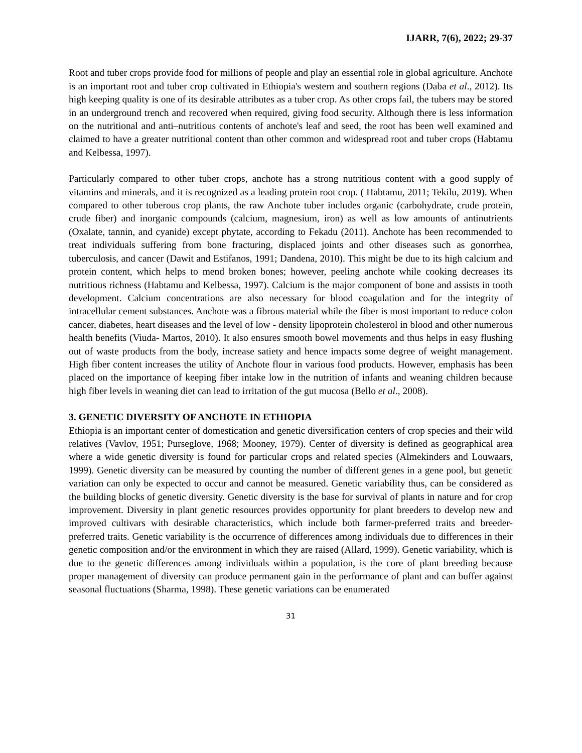IJARR, 7(6), 2022; 29-37
Root and tuber crops provide food for millions of people and play an essential role in global agriculture. Anchote is an important root and tuber crop cultivated in Ethiopia's western and southern regions (Daba et al., 2012). Its high keeping quality is one of its desirable attributes as a tuber crop. As other crops fail, the tubers may be stored in an underground trench and recovered when required, giving food security. Although there is less information on the nutritional and anti–nutritious contents of anchote's leaf and seed, the root has been well examined and claimed to have a greater nutritional content than other common and widespread root and tuber crops (Habtamu and Kelbessa, 1997).
Particularly compared to other tuber crops, anchote has a strong nutritious content with a good supply of vitamins and minerals, and it is recognized as a leading protein root crop. ( Habtamu, 2011; Tekilu, 2019). When compared to other tuberous crop plants, the raw Anchote tuber includes organic (carbohydrate, crude protein, crude fiber) and inorganic compounds (calcium, magnesium, iron) as well as low amounts of antinutrients (Oxalate, tannin, and cyanide) except phytate, according to Fekadu (2011). Anchote has been recommended to treat individuals suffering from bone fracturing, displaced joints and other diseases such as gonorrhea, tuberculosis, and cancer (Dawit and Estifanos, 1991; Dandena, 2010). This might be due to its high calcium and protein content, which helps to mend broken bones; however, peeling anchote while cooking decreases its nutritious richness (Habtamu and Kelbessa, 1997). Calcium is the major component of bone and assists in tooth development. Calcium concentrations are also necessary for blood coagulation and for the integrity of intracellular cement substances. Anchote was a fibrous material while the fiber is most important to reduce colon cancer, diabetes, heart diseases and the level of low - density lipoprotein cholesterol in blood and other numerous health benefits (Viuda- Martos, 2010). It also ensures smooth bowel movements and thus helps in easy flushing out of waste products from the body, increase satiety and hence impacts some degree of weight management. High fiber content increases the utility of Anchote flour in various food products. However, emphasis has been placed on the importance of keeping fiber intake low in the nutrition of infants and weaning children because high fiber levels in weaning diet can lead to irritation of the gut mucosa (Bello et al., 2008).
3. GENETIC DIVERSITY OF ANCHOTE IN ETHIOPIA
Ethiopia is an important center of domestication and genetic diversification centers of crop species and their wild relatives (Vavlov, 1951; Purseglove, 1968; Mooney, 1979). Center of diversity is defined as geographical area where a wide genetic diversity is found for particular crops and related species (Almekinders and Louwaars, 1999). Genetic diversity can be measured by counting the number of different genes in a gene pool, but genetic variation can only be expected to occur and cannot be measured. Genetic variability thus, can be considered as the building blocks of genetic diversity. Genetic diversity is the base for survival of plants in nature and for crop improvement. Diversity in plant genetic resources provides opportunity for plant breeders to develop new and improved cultivars with desirable characteristics, which include both farmer-preferred traits and breeder-preferred traits. Genetic variability is the occurrence of differences among individuals due to differences in their genetic composition and/or the environment in which they are raised (Allard, 1999). Genetic variability, which is due to the genetic differences among individuals within a population, is the core of plant breeding because proper management of diversity can produce permanent gain in the performance of plant and can buffer against seasonal fluctuations (Sharma, 1998). These genetic variations can be enumerated
31